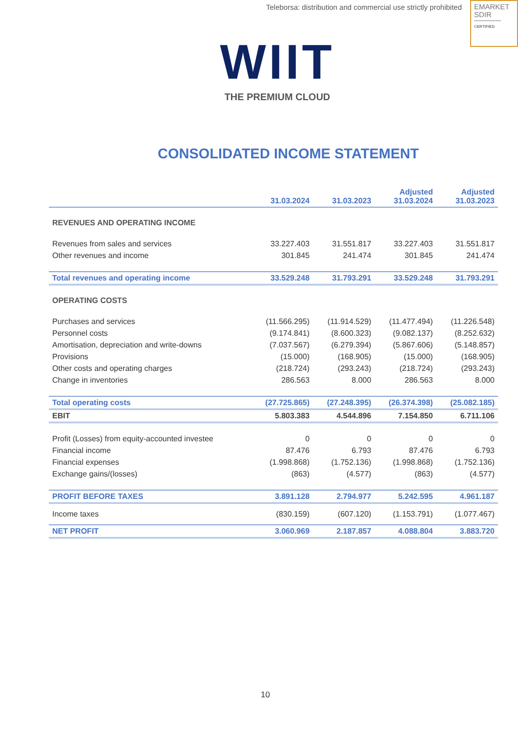Teleborsa: distribution and commercial use strictly prohibited
EMARKET
SDIR
CERTIFIED
WIIT
THE PREMIUM CLOUD
CONSOLIDATED INCOME STATEMENT
| | 31.03.2024 | 31.03.2023 | Adjusted 31.03.2024 | Adjusted 31.03.2023 |
| --- | --- | --- | --- | --- |
| REVENUES AND OPERATING INCOME | | | | |
| Revenues from sales and services | 33.227.403 | 31.551.817 | 33.227.403 | 31.551.817 |
| Other revenues and income | 301.845 | 241.474 | 301.845 | 241.474 |
| Total revenues and operating income | 33.529.248 | 31.793.291 | 33.529.248 | 31.793.291 |
| OPERATING COSTS | | | | |
| Purchases and services | (11.566.295) | (11.914.529) | (11.477.494) | (11.226.548) |
| Personnel costs | (9.174.841) | (8.600.323) | (9.082.137) | (8.252.632) |
| Amortisation, depreciation and write-downs | (7.037.567) | (6.279.394) | (5.867.606) | (5.148.857) |
| Provisions | (15.000) | (168.905) | (15.000) | (168.905) |
| Other costs and operating charges | (218.724) | (293.243) | (218.724) | (293.243) |
| Change in inventories | 286.563 | 8.000 | 286.563 | 8.000 |
| Total operating costs | (27.725.865) | (27.248.395) | (26.374.398) | (25.082.185) |
| EBIT | 5.803.383 | 4.544.896 | 7.154.850 | 6.711.106 |
| Profit (Losses) from equity-accounted investee | 0 | 0 | 0 | 0 |
| Financial income | 87.476 | 6.793 | 87.476 | 6.793 |
| Financial expenses | (1.998.868) | (1.752.136) | (1.998.868) | (1.752.136) |
| Exchange gains/(losses) | (863) | (4.577) | (863) | (4.577) |
| PROFIT BEFORE TAXES | 3.891.128 | 2.794.977 | 5.242.595 | 4.961.187 |
| Income taxes | (830.159) | (607.120) | (1.153.791) | (1.077.467) |
| NET PROFIT | 3.060.969 | 2.187.857 | 4.088.804 | 3.883.720 |
10